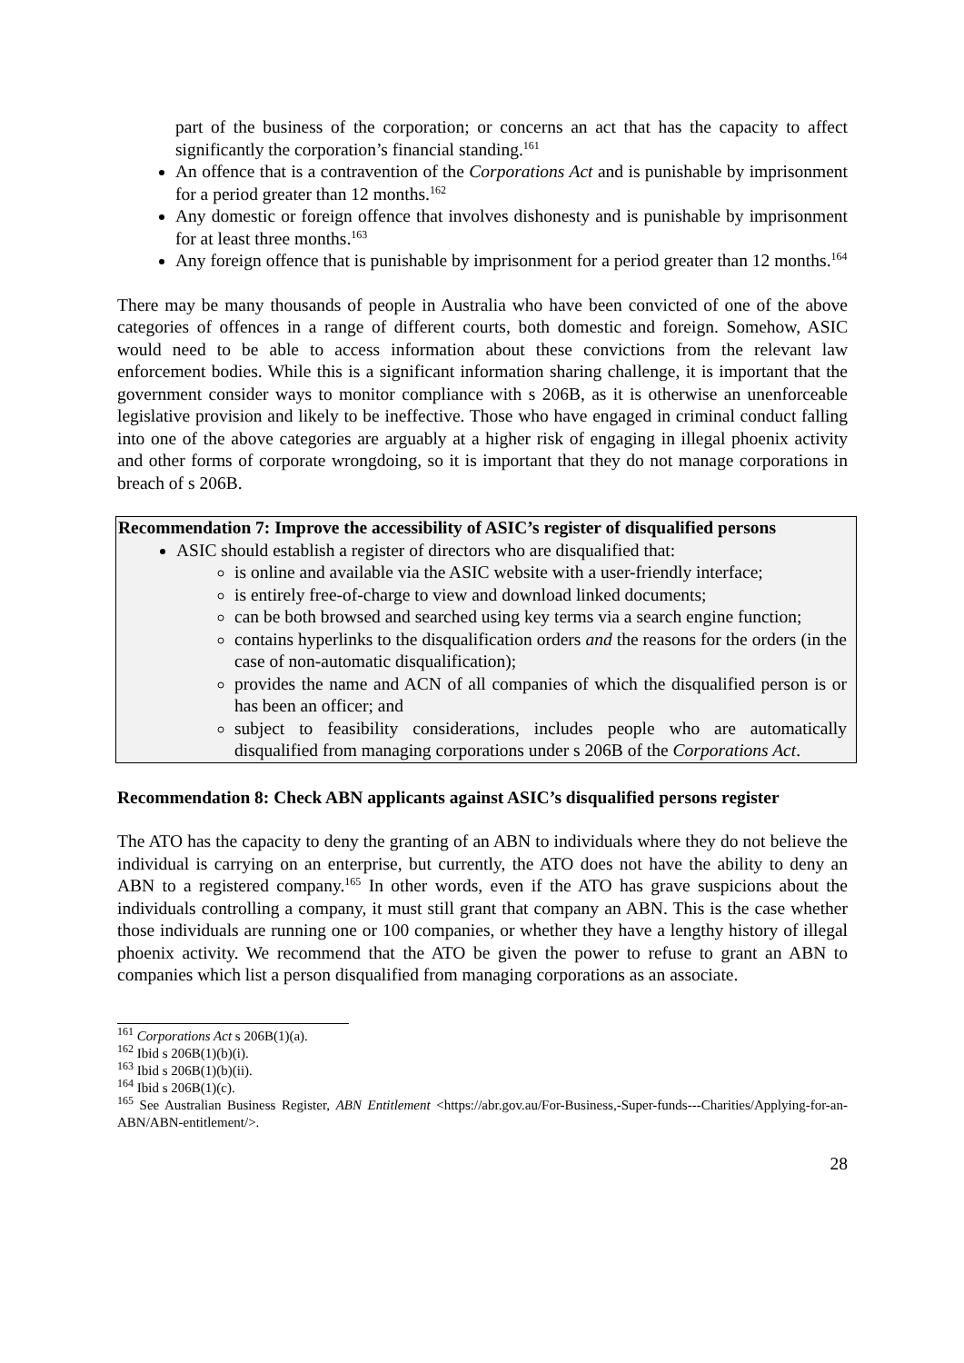part of the business of the corporation; or concerns an act that has the capacity to affect significantly the corporation’s financial standing.<sup>161</sup>
An offence that is a contravention of the Corporations Act and is punishable by imprisonment for a period greater than 12 months.<sup>162</sup>
Any domestic or foreign offence that involves dishonesty and is punishable by imprisonment for at least three months.<sup>163</sup>
Any foreign offence that is punishable by imprisonment for a period greater than 12 months.<sup>164</sup>
There may be many thousands of people in Australia who have been convicted of one of the above categories of offences in a range of different courts, both domestic and foreign. Somehow, ASIC would need to be able to access information about these convictions from the relevant law enforcement bodies. While this is a significant information sharing challenge, it is important that the government consider ways to monitor compliance with s 206B, as it is otherwise an unenforceable legislative provision and likely to be ineffective. Those who have engaged in criminal conduct falling into one of the above categories are arguably at a higher risk of engaging in illegal phoenix activity and other forms of corporate wrongdoing, so it is important that they do not manage corporations in breach of s 206B.
Recommendation 7: Improve the accessibility of ASIC’s register of disqualified persons
ASIC should establish a register of directors who are disqualified that:
is online and available via the ASIC website with a user-friendly interface;
is entirely free-of-charge to view and download linked documents;
can be both browsed and searched using key terms via a search engine function;
contains hyperlinks to the disqualification orders and the reasons for the orders (in the case of non-automatic disqualification);
provides the name and ACN of all companies of which the disqualified person is or has been an officer; and
subject to feasibility considerations, includes people who are automatically disqualified from managing corporations under s 206B of the Corporations Act.
Recommendation 8: Check ABN applicants against ASIC’s disqualified persons register
The ATO has the capacity to deny the granting of an ABN to individuals where they do not believe the individual is carrying on an enterprise, but currently, the ATO does not have the ability to deny an ABN to a registered company.<sup>165</sup> In other words, even if the ATO has grave suspicions about the individuals controlling a company, it must still grant that company an ABN. This is the case whether those individuals are running one or 100 companies, or whether they have a lengthy history of illegal phoenix activity. We recommend that the ATO be given the power to refuse to grant an ABN to companies which list a person disqualified from managing corporations as an associate.
<sup>161</sup> Corporations Act s 206B(1)(a).
<sup>162</sup> Ibid s 206B(1)(b)(i).
<sup>163</sup> Ibid s 206B(1)(b)(ii).
<sup>164</sup> Ibid s 206B(1)(c).
<sup>165</sup> See Australian Business Register, ABN Entitlement <https://abr.gov.au/For-Business,-Super-funds---Charities/Applying-for-an-ABN/ABN-entitlement/>.
28